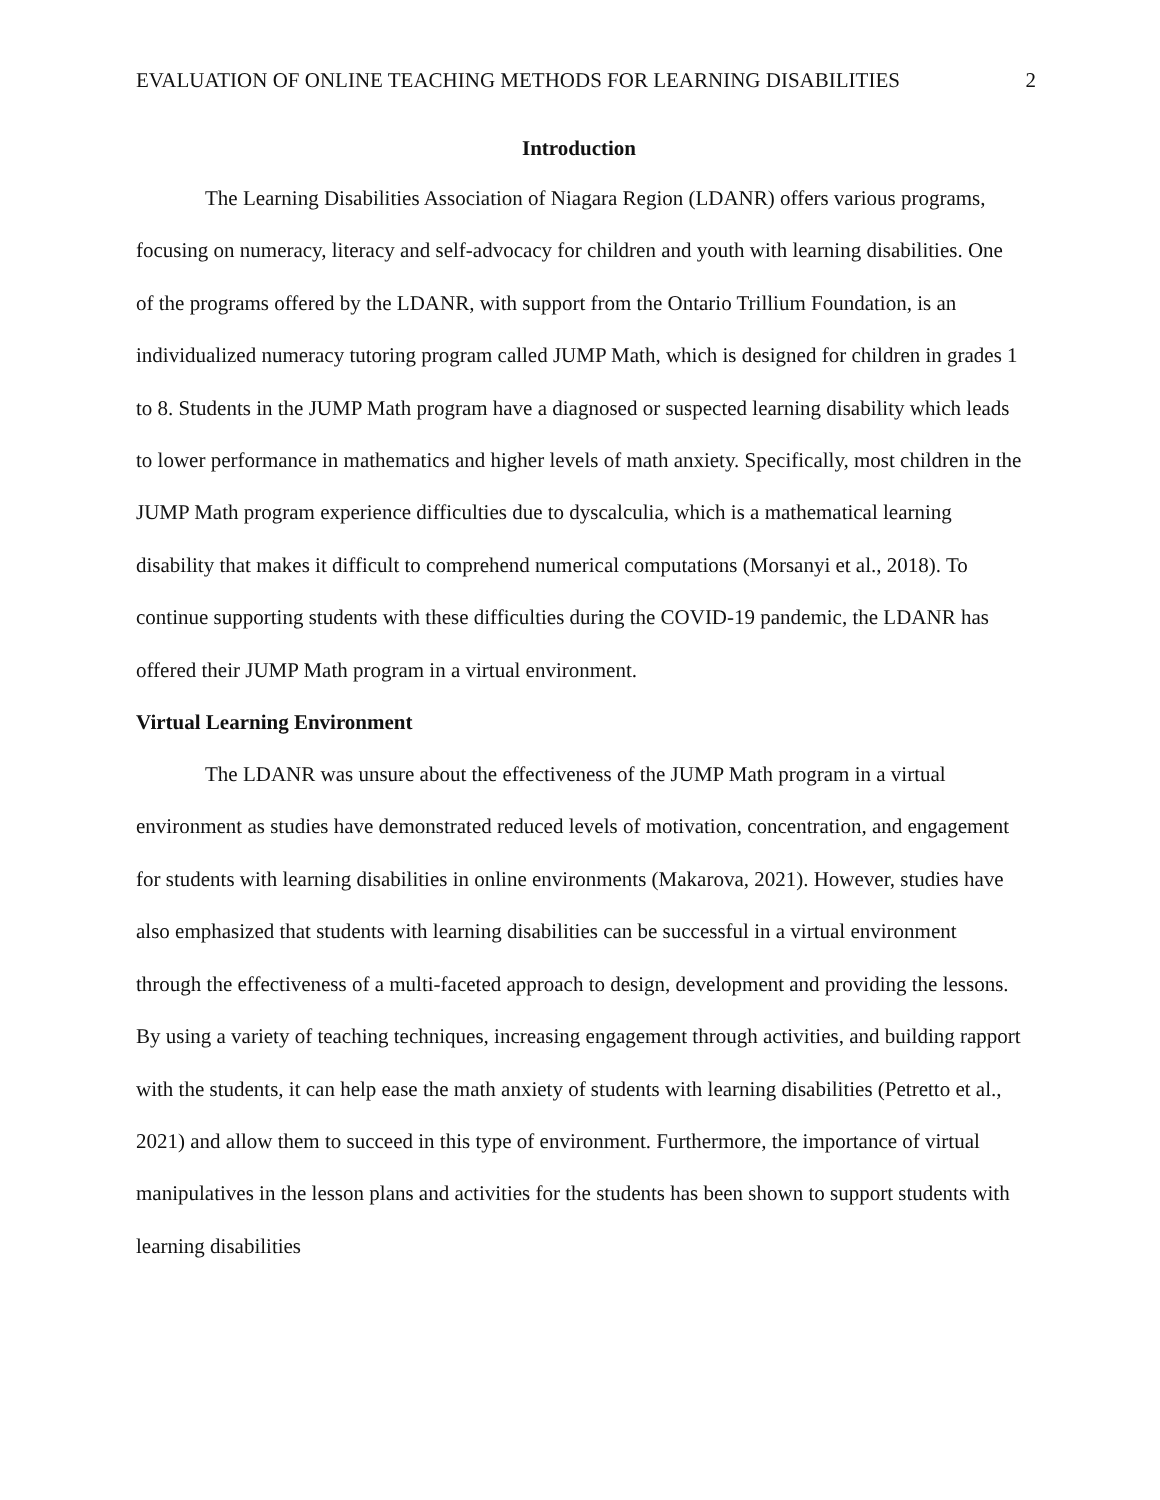EVALUATION OF ONLINE TEACHING METHODS FOR LEARNING DISABILITIES 2
Introduction
The Learning Disabilities Association of Niagara Region (LDANR) offers various programs, focusing on numeracy, literacy and self-advocacy for children and youth with learning disabilities. One of the programs offered by the LDANR, with support from the Ontario Trillium Foundation, is an individualized numeracy tutoring program called JUMP Math, which is designed for children in grades 1 to 8. Students in the JUMP Math program have a diagnosed or suspected learning disability which leads to lower performance in mathematics and higher levels of math anxiety. Specifically, most children in the JUMP Math program experience difficulties due to dyscalculia, which is a mathematical learning disability that makes it difficult to comprehend numerical computations (Morsanyi et al., 2018). To continue supporting students with these difficulties during the COVID-19 pandemic, the LDANR has offered their JUMP Math program in a virtual environment.
Virtual Learning Environment
The LDANR was unsure about the effectiveness of the JUMP Math program in a virtual environment as studies have demonstrated reduced levels of motivation, concentration, and engagement for students with learning disabilities in online environments (Makarova, 2021). However, studies have also emphasized that students with learning disabilities can be successful in a virtual environment through the effectiveness of a multi-faceted approach to design, development and providing the lessons. By using a variety of teaching techniques, increasing engagement through activities, and building rapport with the students, it can help ease the math anxiety of students with learning disabilities (Petretto et al., 2021) and allow them to succeed in this type of environment. Furthermore, the importance of virtual manipulatives in the lesson plans and activities for the students has been shown to support students with learning disabilities